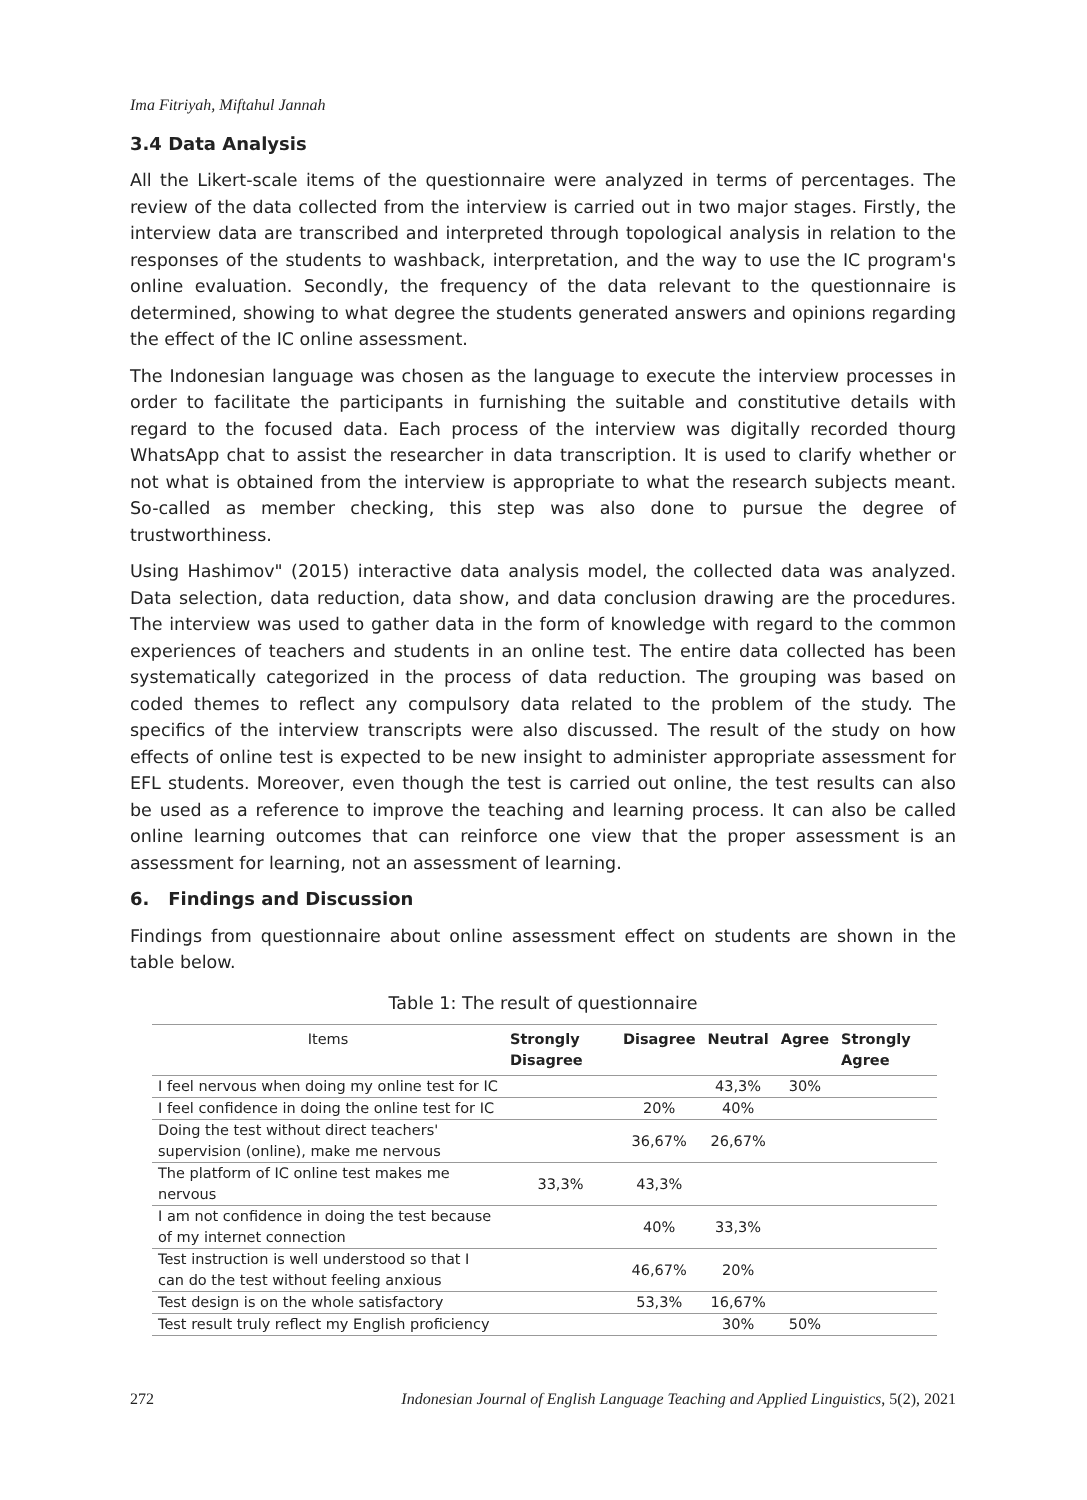Ima Fitriyah, Miftahul Jannah
3.4 Data Analysis
All the Likert-scale items of the questionnaire were analyzed in terms of percentages. The review of the data collected from the interview is carried out in two major stages. Firstly, the interview data are transcribed and interpreted through topological analysis in relation to the responses of the students to washback, interpretation, and the way to use the IC program's online evaluation. Secondly, the frequency of the data relevant to the questionnaire is determined, showing to what degree the students generated answers and opinions regarding the effect of the IC online assessment.
The Indonesian language was chosen as the language to execute the interview processes in order to facilitate the participants in furnishing the suitable and constitutive details with regard to the focused data. Each process of the interview was digitally recorded thourg WhatsApp chat to assist the researcher in data transcription. It is used to clarify whether or not what is obtained from the interview is appropriate to what the research subjects meant. So-called as member checking, this step was also done to pursue the degree of trustworthiness.
Using Hashimov" (2015) interactive data analysis model, the collected data was analyzed. Data selection, data reduction, data show, and data conclusion drawing are the procedures. The interview was used to gather data in the form of knowledge with regard to the common experiences of teachers and students in an online test. The entire data collected has been systematically categorized in the process of data reduction. The grouping was based on coded themes to reflect any compulsory data related to the problem of the study. The specifics of the interview transcripts were also discussed. The result of the study on how effects of online test is expected to be new insight to administer appropriate assessment for EFL students. Moreover, even though the test is carried out online, the test results can also be used as a reference to improve the teaching and learning process. It can also be called online learning outcomes that can reinforce one view that the proper assessment is an assessment for learning, not an assessment of learning.
6. Findings and Discussion
Findings from questionnaire about online assessment effect on students are shown in the table below.
Table 1: The result of questionnaire
| Items | Strongly Disagree | Disagree | Neutral | Agree | Strongly Agree |
| --- | --- | --- | --- | --- | --- |
| I feel nervous when doing my online test for IC | | | 43,3% | 30% | |
| I feel confidence in doing the online test for IC | | 20% | 40% | | |
| Doing the test without direct teachers' supervision (online), make me nervous | | 36,67% | 26,67% | | |
| The platform of IC online test makes me nervous | 33,3% | 43,3% | | | |
| I am not confidence in doing the test because of my internet connection | | 40% | 33,3% | | |
| Test instruction is well understood so that I can do the test without feeling anxious | | 46,67% | 20% | | |
| Test design is on the whole satisfactory | | 53,3% | 16,67% | | |
| Test result truly reflect my English proficiency | | | 30% | 50% | |
272 Indonesian Journal of English Language Teaching and Applied Linguistics, 5(2), 2021